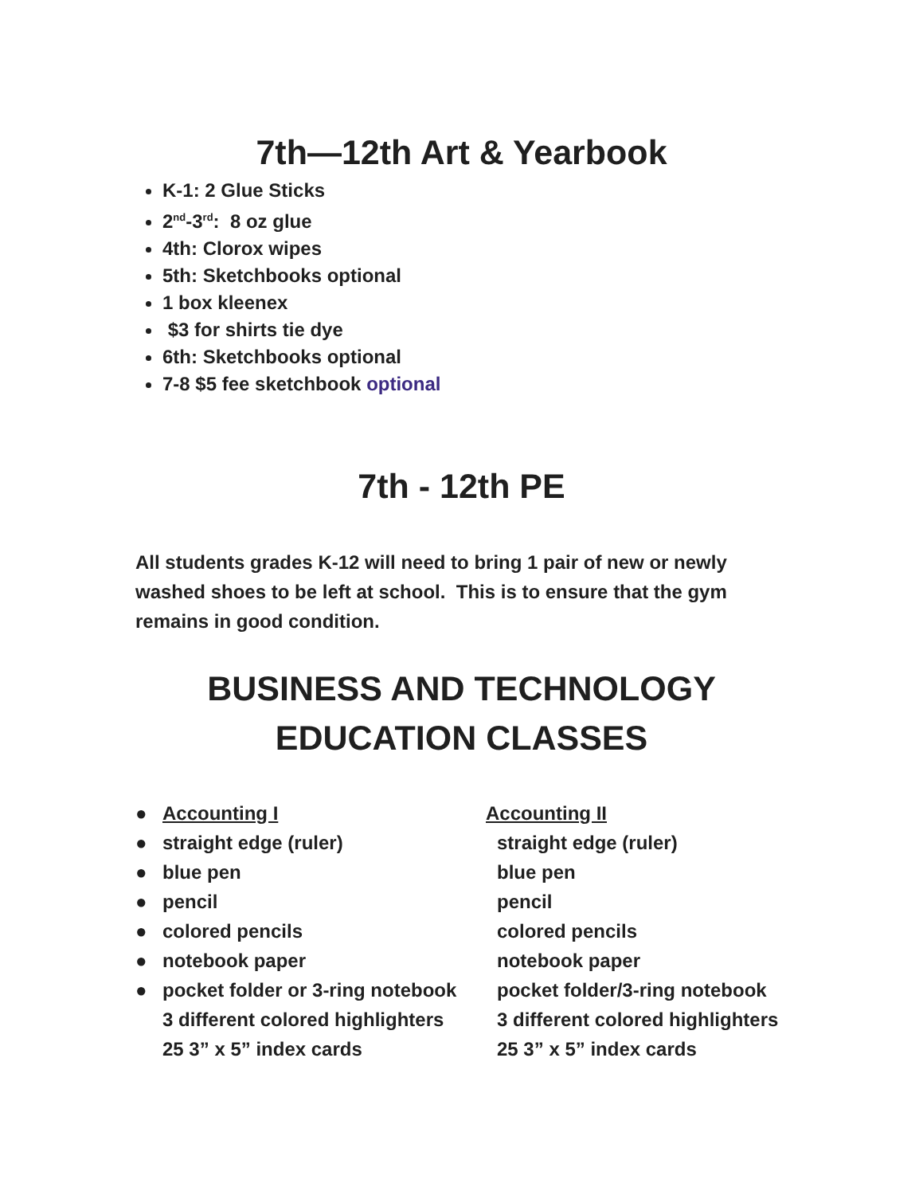7th—12th Art & Yearbook
K-1: 2 Glue Sticks
2<sup>nd</sup>-3<sup>rd</sup>: 8 oz glue
4th: Clorox wipes
5th: Sketchbooks optional
1 box kleenex
$3 for shirts tie dye
6th: Sketchbooks optional
7-8 $5 fee sketchbook optional
7th - 12th PE
All students grades K-12 will need to bring 1 pair of new or newly washed shoes to be left at school. This is to ensure that the gym remains in good condition.
BUSINESS AND TECHNOLOGY
EDUCATION CLASSES
● Accounting I
● straight edge (ruler)
● blue pen
● pencil
● colored pencils
● notebook paper
● pocket folder or 3-ring notebook
3 different colored highlighters
25 3” x 5” index cards
Accounting II
straight edge (ruler)
blue pen
pencil
colored pencils
notebook paper
pocket folder/3-ring notebook
3 different colored highlighters
25 3” x 5” index cards